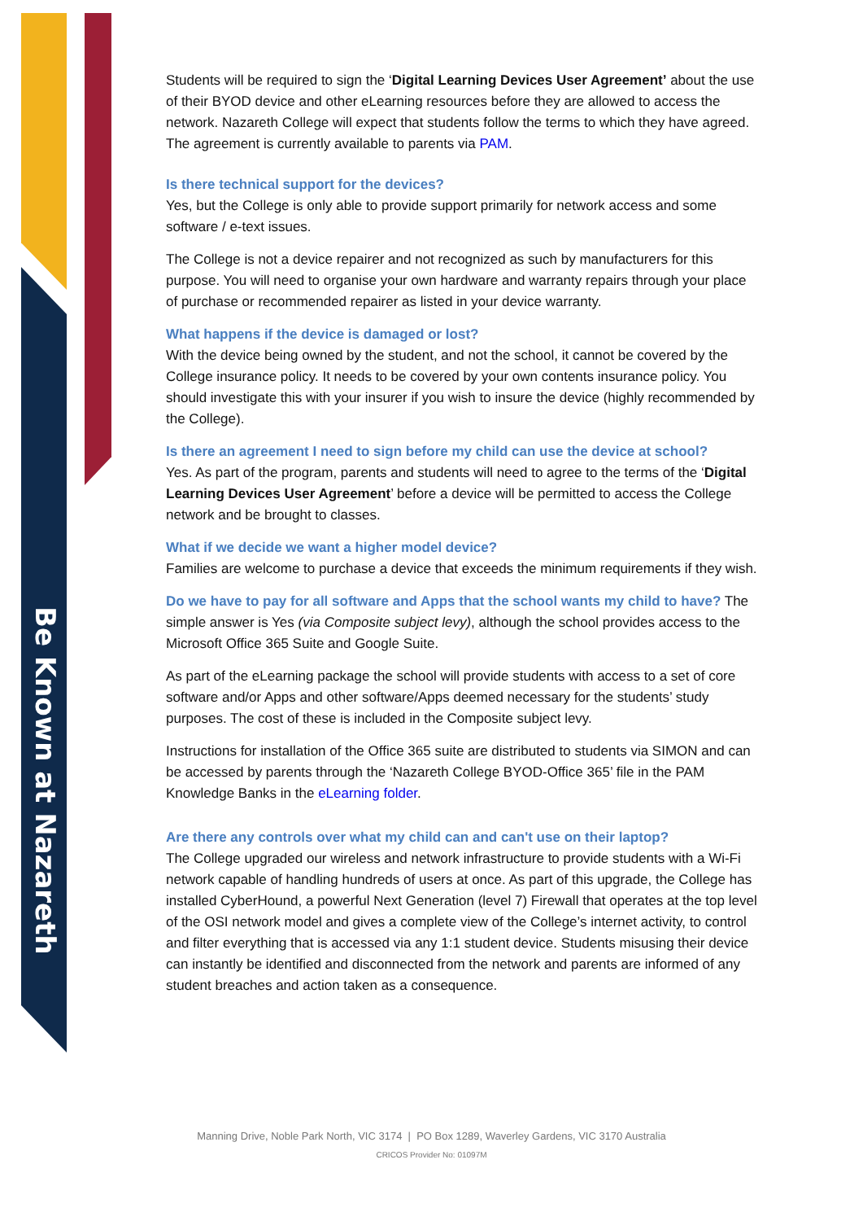Be Known at Nazareth
Students will be required to sign the ‘Digital Learning Devices User Agreement’ about the use of their BYOD device and other eLearning resources before they are allowed to access the network. Nazareth College will expect that students follow the terms to which they have agreed. The agreement is currently available to parents via PAM.
Is there technical support for the devices?
Yes, but the College is only able to provide support primarily for network access and some software / e-text issues.
The College is not a device repairer and not recognized as such by manufacturers for this purpose. You will need to organise your own hardware and warranty repairs through your place of purchase or recommended repairer as listed in your device warranty.
What happens if the device is damaged or lost?
With the device being owned by the student, and not the school, it cannot be covered by the College insurance policy. It needs to be covered by your own contents insurance policy. You should investigate this with your insurer if you wish to insure the device (highly recommended by the College).
Is there an agreement I need to sign before my child can use the device at school?
Yes. As part of the program, parents and students will need to agree to the terms of the ‘Digital Learning Devices User Agreement’ before a device will be permitted to access the College network and be brought to classes.
What if we decide we want a higher model device?
Families are welcome to purchase a device that exceeds the minimum requirements if they wish.
Do we have to pay for all software and Apps that the school wants my child to have? The simple answer is Yes (via Composite subject levy), although the school provides access to the Microsoft Office 365 Suite and Google Suite.
As part of the eLearning package the school will provide students with access to a set of core software and/or Apps and other software/Apps deemed necessary for the students’ study purposes. The cost of these is included in the Composite subject levy.
Instructions for installation of the Office 365 suite are distributed to students via SIMON and can be accessed by parents through the ‘Nazareth College BYOD-Office 365’ file in the PAM Knowledge Banks in the eLearning folder.
Are there any controls over what my child can and can't use on their laptop?
The College upgraded our wireless and network infrastructure to provide students with a Wi-Fi network capable of handling hundreds of users at once. As part of this upgrade, the College has installed CyberHound, a powerful Next Generation (level 7) Firewall that operates at the top level of the OSI network model and gives a complete view of the College’s internet activity, to control and filter everything that is accessed via any 1:1 student device. Students misusing their device can instantly be identified and disconnected from the network and parents are informed of any student breaches and action taken as a consequence.
Manning Drive, Noble Park North, VIC 3174 | PO Box 1289, Waverley Gardens, VIC 3170 Australia
CRICOS Provider No: 01097M